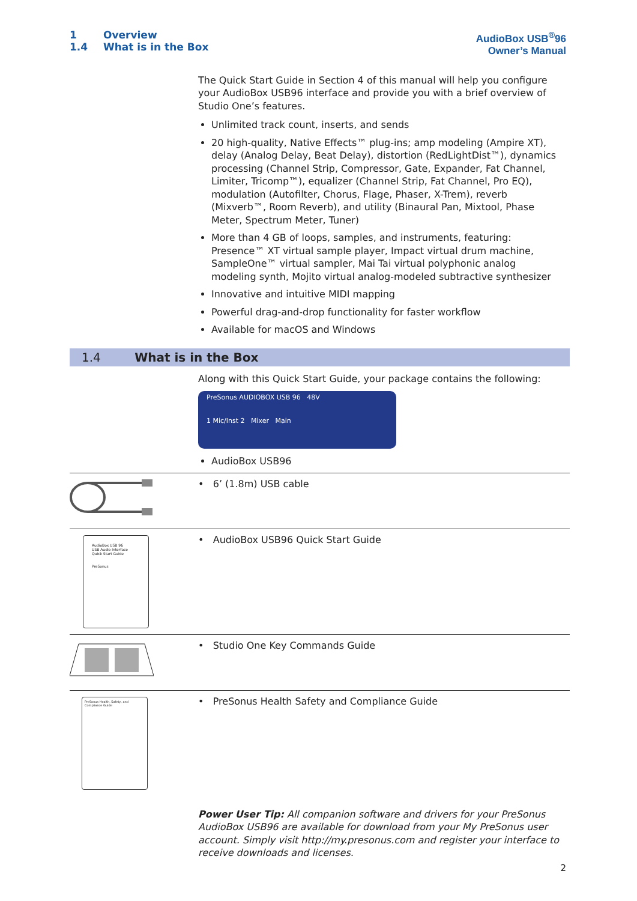1 Overview
1.4 What is in the Box
AudioBox USB<sup>®</sup>96
Owner’s Manual
The Quick Start Guide in Section 4 of this manual will help you configure your AudioBox USB96 interface and provide you with a brief overview of Studio One’s features.
Unlimited track count, inserts, and sends
20 high-quality, Native Effects™ plug-ins; amp modeling (Ampire XT), delay (Analog Delay, Beat Delay), distortion (RedLightDist™), dynamics processing (Channel Strip, Compressor, Gate, Expander, Fat Channel, Limiter, Tricomp™), equalizer (Channel Strip, Fat Channel, Pro EQ), modulation (Autofilter, Chorus, Flage, Phaser, X-Trem), reverb (Mixverb™, Room Reverb), and utility (Binaural Pan, Mixtool, Phase Meter, Spectrum Meter, Tuner)
More than 4 GB of loops, samples, and instruments, featuring: Presence™ XT virtual sample player, Impact virtual drum machine, SampleOne™ virtual sampler, Mai Tai virtual polyphonic analog modeling synth, Mojito virtual analog-modeled subtractive synthesizer
Innovative and intuitive MIDI mapping
Powerful drag-and-drop functionality for faster workflow
Available for macOS and Windows
1.4 What is in the Box
Along with this Quick Start Guide, your package contains the following:
PreSonus AUDIOBOX USB 96 48V
1 Mic/Inst 2 Mixer Main
AudioBox USB96
• 6’ (1.8m) USB cable
AudioBox USB 96
USB Audio Interface
Quick Start Guide
PreSonus
• AudioBox USB96 Quick Start Guide
• Studio One Key Commands Guide
PreSonus Health, Safety, and Compliance Guide
• PreSonus Health Safety and Compliance Guide
Power User Tip: All companion software and drivers for your PreSonus AudioBox USB96 are available for download from your My PreSonus user account. Simply visit http://my.presonus.com and register your interface to receive downloads and licenses.
2